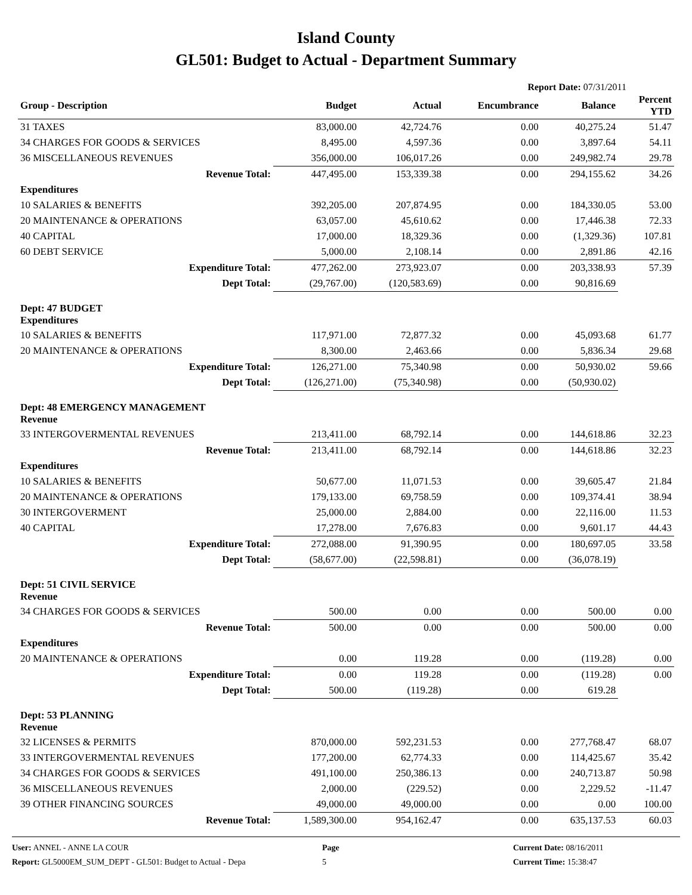Island County
GL501: Budget to Actual - Department Summary
Report Date: 07/31/2011
| Group - Description | Budget | Actual | Encumbrance | Balance | Percent YTD |
| --- | --- | --- | --- | --- | --- |
| 31 TAXES | 83,000.00 | 42,724.76 | 0.00 | 40,275.24 | 51.47 |
| 34 CHARGES FOR GOODS & SERVICES | 8,495.00 | 4,597.36 | 0.00 | 3,897.64 | 54.11 |
| 36 MISCELLANEOUS REVENUES | 356,000.00 | 106,017.26 | 0.00 | 249,982.74 | 29.78 |
| Revenue Total: | 447,495.00 | 153,339.38 | 0.00 | 294,155.62 | 34.26 |
| Expenditures | | | | | |
| 10 SALARIES & BENEFITS | 392,205.00 | 207,874.95 | 0.00 | 184,330.05 | 53.00 |
| 20 MAINTENANCE & OPERATIONS | 63,057.00 | 45,610.62 | 0.00 | 17,446.38 | 72.33 |
| 40 CAPITAL | 17,000.00 | 18,329.36 | 0.00 | (1,329.36) | 107.81 |
| 60 DEBT SERVICE | 5,000.00 | 2,108.14 | 0.00 | 2,891.86 | 42.16 |
| Expenditure Total: | 477,262.00 | 273,923.07 | 0.00 | 203,338.93 | 57.39 |
| Dept Total: | (29,767.00) | (120,583.69) | 0.00 | 90,816.69 | |
| Dept: 47 BUDGET Expenditures | | | | | |
| 10 SALARIES & BENEFITS | 117,971.00 | 72,877.32 | 0.00 | 45,093.68 | 61.77 |
| 20 MAINTENANCE & OPERATIONS | 8,300.00 | 2,463.66 | 0.00 | 5,836.34 | 29.68 |
| Expenditure Total: | 126,271.00 | 75,340.98 | 0.00 | 50,930.02 | 59.66 |
| Dept Total: | (126,271.00) | (75,340.98) | 0.00 | (50,930.02) | |
| Dept: 48 EMERGENCY MANAGEMENT Revenue | | | | | |
| 33 INTERGOVERMENTAL REVENUES | 213,411.00 | 68,792.14 | 0.00 | 144,618.86 | 32.23 |
| Revenue Total: | 213,411.00 | 68,792.14 | 0.00 | 144,618.86 | 32.23 |
| Expenditures | | | | | |
| 10 SALARIES & BENEFITS | 50,677.00 | 11,071.53 | 0.00 | 39,605.47 | 21.84 |
| 20 MAINTENANCE & OPERATIONS | 179,133.00 | 69,758.59 | 0.00 | 109,374.41 | 38.94 |
| 30 INTERGOVERMENT | 25,000.00 | 2,884.00 | 0.00 | 22,116.00 | 11.53 |
| 40 CAPITAL | 17,278.00 | 7,676.83 | 0.00 | 9,601.17 | 44.43 |
| Expenditure Total: | 272,088.00 | 91,390.95 | 0.00 | 180,697.05 | 33.58 |
| Dept Total: | (58,677.00) | (22,598.81) | 0.00 | (36,078.19) | |
| Dept: 51 CIVIL SERVICE Revenue | | | | | |
| 34 CHARGES FOR GOODS & SERVICES | 500.00 | 0.00 | 0.00 | 500.00 | 0.00 |
| Revenue Total: | 500.00 | 0.00 | 0.00 | 500.00 | 0.00 |
| Expenditures | | | | | |
| 20 MAINTENANCE & OPERATIONS | 0.00 | 119.28 | 0.00 | (119.28) | 0.00 |
| Expenditure Total: | 0.00 | 119.28 | 0.00 | (119.28) | 0.00 |
| Dept Total: | 500.00 | (119.28) | 0.00 | 619.28 | |
| Dept: 53 PLANNING Revenue | | | | | |
| 32 LICENSES & PERMITS | 870,000.00 | 592,231.53 | 0.00 | 277,768.47 | 68.07 |
| 33 INTERGOVERMENTAL REVENUES | 177,200.00 | 62,774.33 | 0.00 | 114,425.67 | 35.42 |
| 34 CHARGES FOR GOODS & SERVICES | 491,100.00 | 250,386.13 | 0.00 | 240,713.87 | 50.98 |
| 36 MISCELLANEOUS REVENUES | 2,000.00 | (229.52) | 0.00 | 2,229.52 | -11.47 |
| 39 OTHER FINANCING SOURCES | 49,000.00 | 49,000.00 | 0.00 | 0.00 | 100.00 |
| Revenue Total: | 1,589,300.00 | 954,162.47 | 0.00 | 635,137.53 | 60.03 |
User: ANNEL - ANNE LA COUR
Report: GL5000EM_SUM_DEPT - GL501: Budget to Actual - Depa
Page
5
Current Date: 08/16/2011
Current Time: 15:38:47